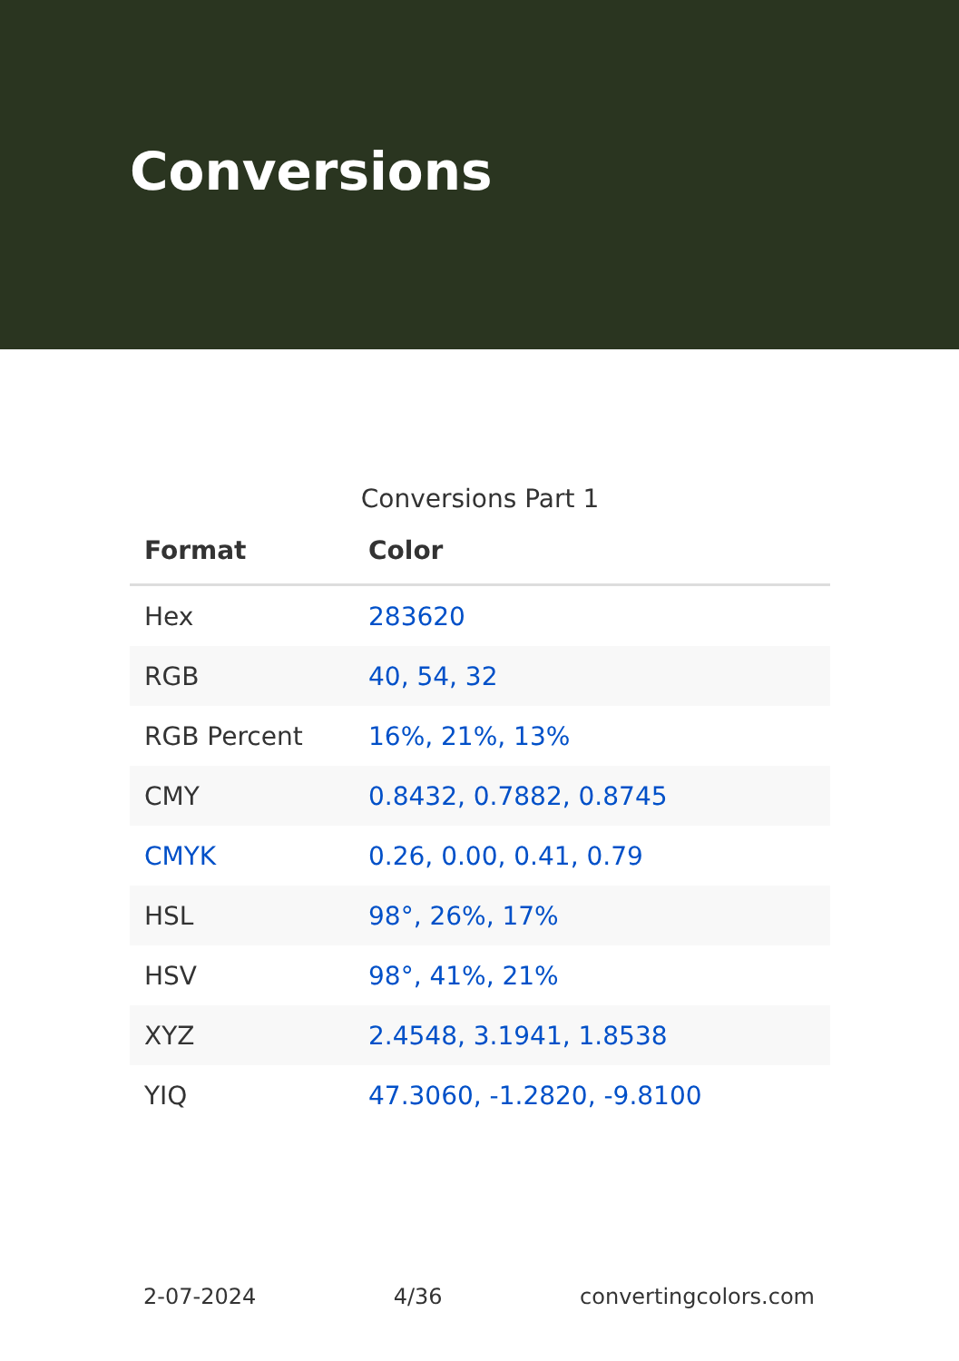Conversions
Conversions Part 1
| Format | Color |
| --- | --- |
| Hex | 283620 |
| RGB | 40, 54, 32 |
| RGB Percent | 16%, 21%, 13% |
| CMY | 0.8432, 0.7882, 0.8745 |
| CMYK | 0.26, 0.00, 0.41, 0.79 |
| HSL | 98°, 26%, 17% |
| HSV | 98°, 41%, 21% |
| XYZ | 2.4548, 3.1941, 1.8538 |
| YIQ | 47.3060, -1.2820, -9.8100 |
2-07-2024 4/36 convertingcolors.com